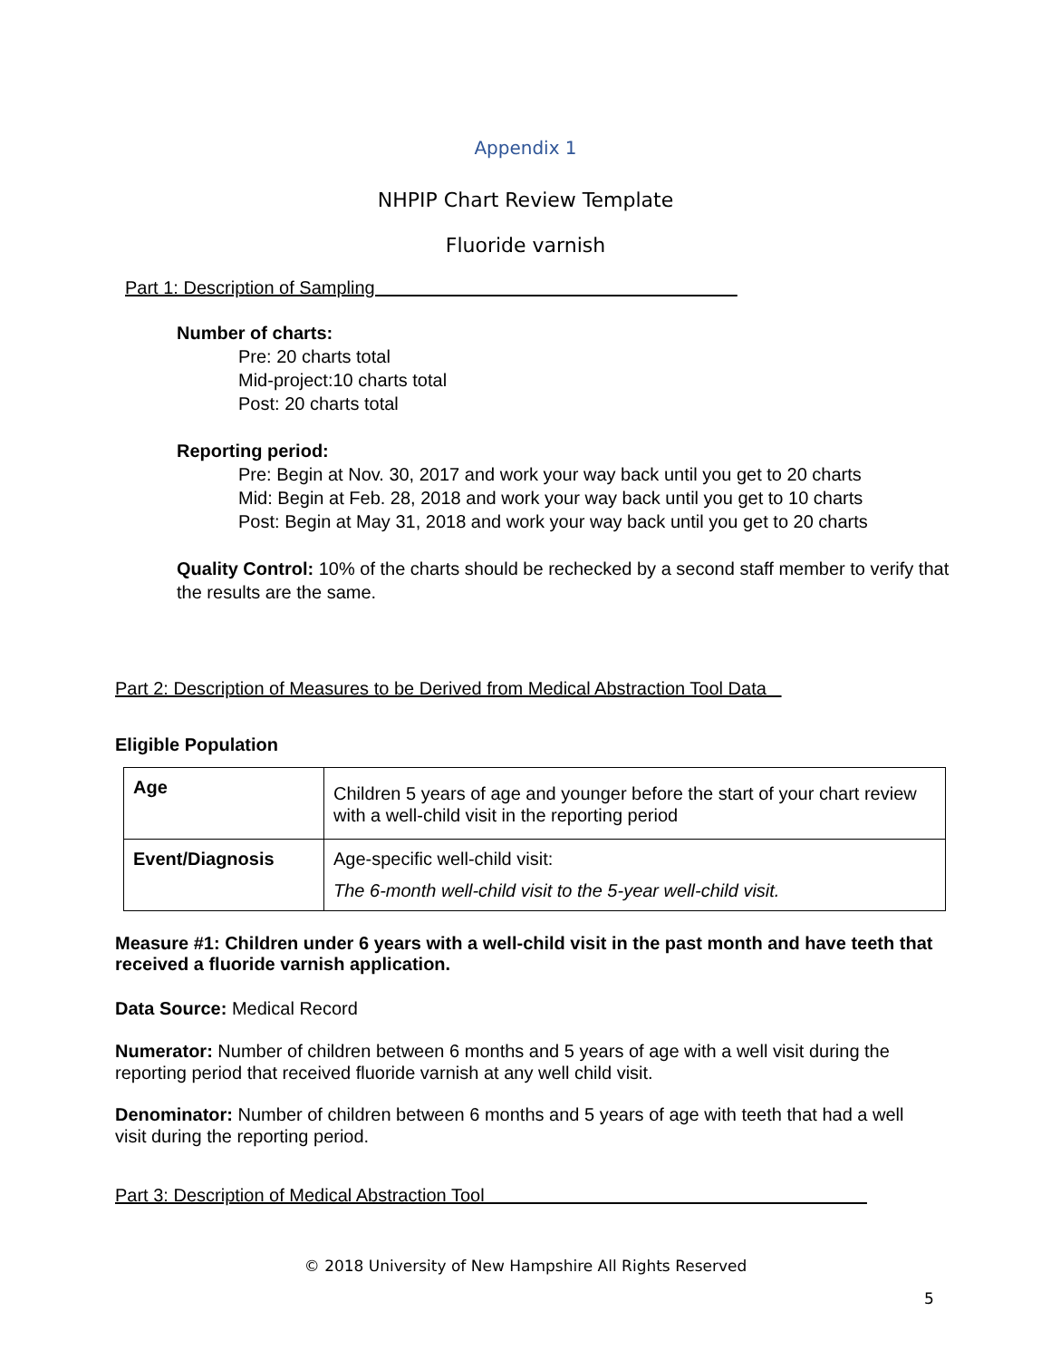Appendix 1
NHPIP Chart Review Template
Fluoride varnish
Part 1: Description of Sampling
Number of charts:
Pre: 20 charts total
Mid-project:10 charts total
Post: 20 charts total
Reporting period:
Pre: Begin at Nov. 30, 2017 and work your way back until you get to 20 charts
Mid: Begin at Feb. 28, 2018 and work your way back until you get to 10 charts
Post: Begin at May 31, 2018 and work your way back until you get to 20 charts
Quality Control: 10% of the charts should be rechecked by a second staff member to verify that the results are the same.
Part 2: Description of Measures to be Derived from Medical Abstraction Tool Data
Eligible Population
| Age | Children 5 years of age and younger before the start of your chart review with a well-child visit in the reporting period |
| Event/Diagnosis | Age-specific well-child visit: The 6-month well-child visit to the 5-year well-child visit. |
Measure #1: Children under 6 years with a well-child visit in the past month and have teeth that received a fluoride varnish application.
Data Source: Medical Record
Numerator: Number of children between 6 months and 5 years of age with a well visit during the reporting period that received fluoride varnish at any well child visit.
Denominator: Number of children between 6 months and 5 years of age with teeth that had a well visit during the reporting period.
Part 3: Description of Medical Abstraction Tool
© 2018 University of New Hampshire All Rights Reserved
5